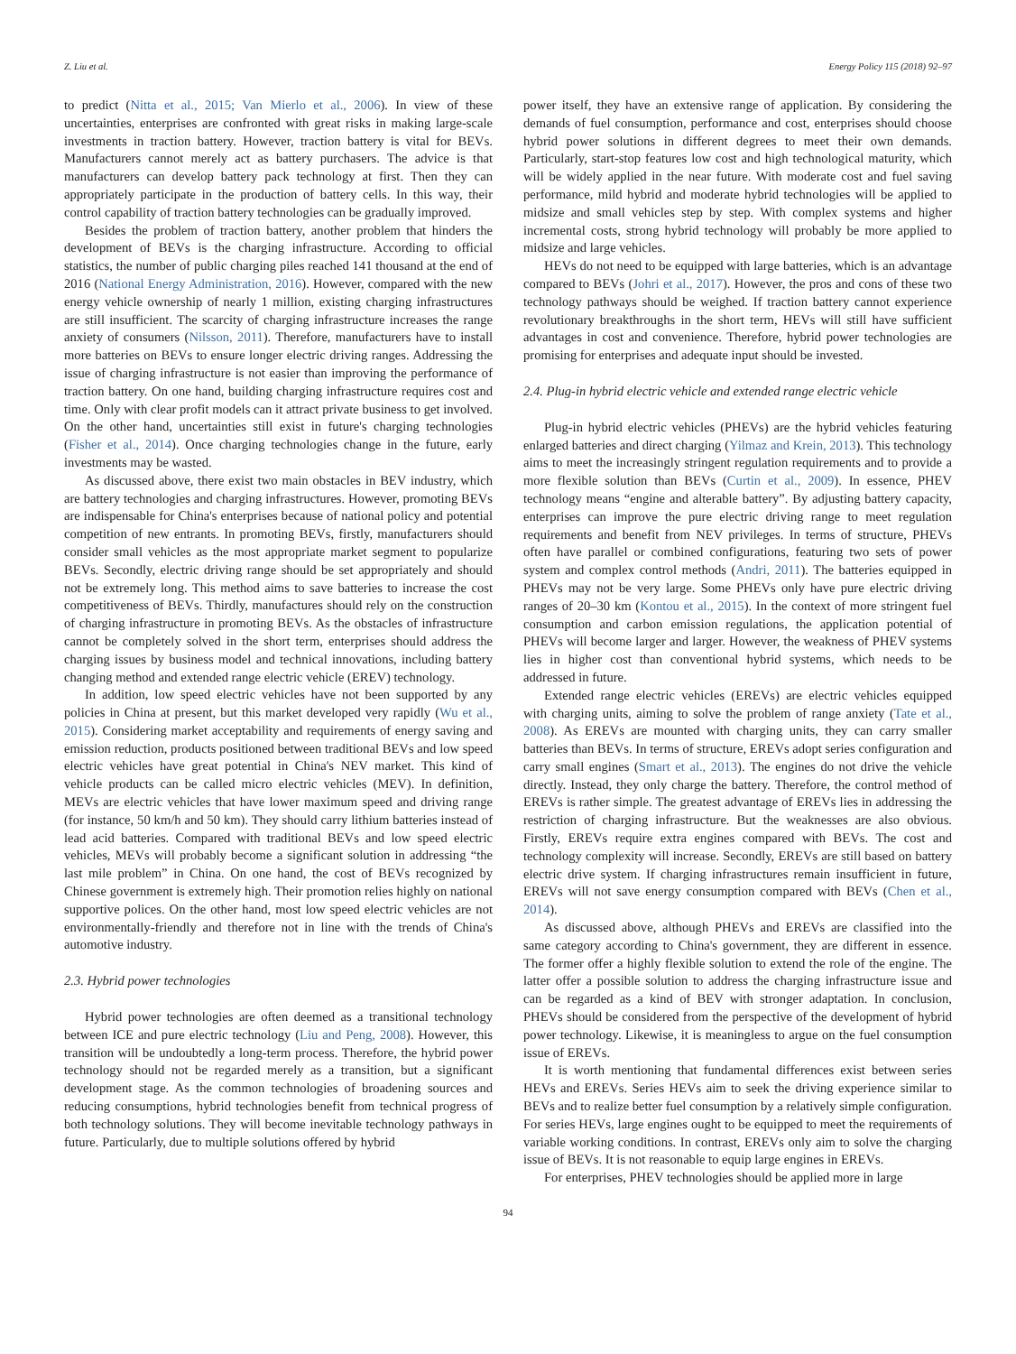Z. Liu et al. Energy Policy 115 (2018) 92–97
to predict (Nitta et al., 2015; Van Mierlo et al., 2006). In view of these uncertainties, enterprises are confronted with great risks in making large-scale investments in traction battery. However, traction battery is vital for BEVs. Manufacturers cannot merely act as battery purchasers. The advice is that manufacturers can develop battery pack technology at first. Then they can appropriately participate in the production of battery cells. In this way, their control capability of traction battery technologies can be gradually improved.
Besides the problem of traction battery, another problem that hinders the development of BEVs is the charging infrastructure. According to official statistics, the number of public charging piles reached 141 thousand at the end of 2016 (National Energy Administration, 2016). However, compared with the new energy vehicle ownership of nearly 1 million, existing charging infrastructures are still insufficient. The scarcity of charging infrastructure increases the range anxiety of consumers (Nilsson, 2011). Therefore, manufacturers have to install more batteries on BEVs to ensure longer electric driving ranges. Addressing the issue of charging infrastructure is not easier than improving the performance of traction battery. On one hand, building charging infrastructure requires cost and time. Only with clear profit models can it attract private business to get involved. On the other hand, uncertainties still exist in future's charging technologies (Fisher et al., 2014). Once charging technologies change in the future, early investments may be wasted.
As discussed above, there exist two main obstacles in BEV industry, which are battery technologies and charging infrastructures. However, promoting BEVs are indispensable for China's enterprises because of national policy and potential competition of new entrants. In promoting BEVs, firstly, manufacturers should consider small vehicles as the most appropriate market segment to popularize BEVs. Secondly, electric driving range should be set appropriately and should not be extremely long. This method aims to save batteries to increase the cost competitiveness of BEVs. Thirdly, manufactures should rely on the construction of charging infrastructure in promoting BEVs. As the obstacles of infrastructure cannot be completely solved in the short term, enterprises should address the charging issues by business model and technical innovations, including battery changing method and extended range electric vehicle (EREV) technology.
In addition, low speed electric vehicles have not been supported by any policies in China at present, but this market developed very rapidly (Wu et al., 2015). Considering market acceptability and requirements of energy saving and emission reduction, products positioned between traditional BEVs and low speed electric vehicles have great potential in China's NEV market. This kind of vehicle products can be called micro electric vehicles (MEV). In definition, MEVs are electric vehicles that have lower maximum speed and driving range (for instance, 50 km/h and 50 km). They should carry lithium batteries instead of lead acid batteries. Compared with traditional BEVs and low speed electric vehicles, MEVs will probably become a significant solution in addressing “the last mile problem” in China. On one hand, the cost of BEVs recognized by Chinese government is extremely high. Their promotion relies highly on national supportive polices. On the other hand, most low speed electric vehicles are not environmentally-friendly and therefore not in line with the trends of China's automotive industry.
2.3. Hybrid power technologies
Hybrid power technologies are often deemed as a transitional technology between ICE and pure electric technology (Liu and Peng, 2008). However, this transition will be undoubtedly a long-term process. Therefore, the hybrid power technology should not be regarded merely as a transition, but a significant development stage. As the common technologies of broadening sources and reducing consumptions, hybrid technologies benefit from technical progress of both technology solutions. They will become inevitable technology pathways in future. Particularly, due to multiple solutions offered by hybrid
power itself, they have an extensive range of application. By considering the demands of fuel consumption, performance and cost, enterprises should choose hybrid power solutions in different degrees to meet their own demands. Particularly, start-stop features low cost and high technological maturity, which will be widely applied in the near future. With moderate cost and fuel saving performance, mild hybrid and moderate hybrid technologies will be applied to midsize and small vehicles step by step. With complex systems and higher incremental costs, strong hybrid technology will probably be more applied to midsize and large vehicles.
HEVs do not need to be equipped with large batteries, which is an advantage compared to BEVs (Johri et al., 2017). However, the pros and cons of these two technology pathways should be weighed. If traction battery cannot experience revolutionary breakthroughs in the short term, HEVs will still have sufficient advantages in cost and convenience. Therefore, hybrid power technologies are promising for enterprises and adequate input should be invested.
2.4. Plug-in hybrid electric vehicle and extended range electric vehicle
Plug-in hybrid electric vehicles (PHEVs) are the hybrid vehicles featuring enlarged batteries and direct charging (Yilmaz and Krein, 2013). This technology aims to meet the increasingly stringent regulation requirements and to provide a more flexible solution than BEVs (Curtin et al., 2009). In essence, PHEV technology means “engine and alterable battery”. By adjusting battery capacity, enterprises can improve the pure electric driving range to meet regulation requirements and benefit from NEV privileges. In terms of structure, PHEVs often have parallel or combined configurations, featuring two sets of power system and complex control methods (Andri, 2011). The batteries equipped in PHEVs may not be very large. Some PHEVs only have pure electric driving ranges of 20–30 km (Kontou et al., 2015). In the context of more stringent fuel consumption and carbon emission regulations, the application potential of PHEVs will become larger and larger. However, the weakness of PHEV systems lies in higher cost than conventional hybrid systems, which needs to be addressed in future.
Extended range electric vehicles (EREVs) are electric vehicles equipped with charging units, aiming to solve the problem of range anxiety (Tate et al., 2008). As EREVs are mounted with charging units, they can carry smaller batteries than BEVs. In terms of structure, EREVs adopt series configuration and carry small engines (Smart et al., 2013). The engines do not drive the vehicle directly. Instead, they only charge the battery. Therefore, the control method of EREVs is rather simple. The greatest advantage of EREVs lies in addressing the restriction of charging infrastructure. But the weaknesses are also obvious. Firstly, EREVs require extra engines compared with BEVs. The cost and technology complexity will increase. Secondly, EREVs are still based on battery electric drive system. If charging infrastructures remain insufficient in future, EREVs will not save energy consumption compared with BEVs (Chen et al., 2014).
As discussed above, although PHEVs and EREVs are classified into the same category according to China's government, they are different in essence. The former offer a highly flexible solution to extend the role of the engine. The latter offer a possible solution to address the charging infrastructure issue and can be regarded as a kind of BEV with stronger adaptation. In conclusion, PHEVs should be considered from the perspective of the development of hybrid power technology. Likewise, it is meaningless to argue on the fuel consumption issue of EREVs.
It is worth mentioning that fundamental differences exist between series HEVs and EREVs. Series HEVs aim to seek the driving experience similar to BEVs and to realize better fuel consumption by a relatively simple configuration. For series HEVs, large engines ought to be equipped to meet the requirements of variable working conditions. In contrast, EREVs only aim to solve the charging issue of BEVs. It is not reasonable to equip large engines in EREVs.
For enterprises, PHEV technologies should be applied more in large
94